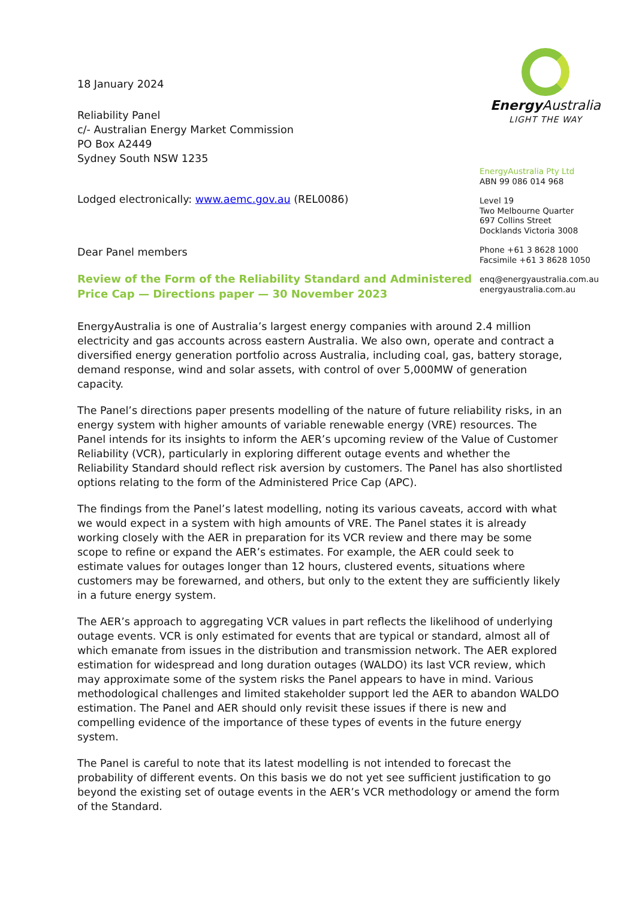18 January 2024
Reliability Panel
c/- Australian Energy Market Commission
PO Box A2449
Sydney South NSW 1235
Lodged electronically: www.aemc.gov.au (REL0086)
Dear Panel members
Review of the Form of the Reliability Standard and Administered Price Cap — Directions paper — 30 November 2023
EnergyAustralia is one of Australia’s largest energy companies with around 2.4 million electricity and gas accounts across eastern Australia. We also own, operate and contract a diversified energy generation portfolio across Australia, including coal, gas, battery storage, demand response, wind and solar assets, with control of over 5,000MW of generation capacity.
The Panel’s directions paper presents modelling of the nature of future reliability risks, in an energy system with higher amounts of variable renewable energy (VRE) resources. The Panel intends for its insights to inform the AER’s upcoming review of the Value of Customer Reliability (VCR), particularly in exploring different outage events and whether the Reliability Standard should reflect risk aversion by customers. The Panel has also shortlisted options relating to the form of the Administered Price Cap (APC).
The findings from the Panel’s latest modelling, noting its various caveats, accord with what we would expect in a system with high amounts of VRE. The Panel states it is already working closely with the AER in preparation for its VCR review and there may be some scope to refine or expand the AER’s estimates. For example, the AER could seek to estimate values for outages longer than 12 hours, clustered events, situations where customers may be forewarned, and others, but only to the extent they are sufficiently likely in a future energy system.
The AER’s approach to aggregating VCR values in part reflects the likelihood of underlying outage events. VCR is only estimated for events that are typical or standard, almost all of which emanate from issues in the distribution and transmission network. The AER explored estimation for widespread and long duration outages (WALDO) its last VCR review, which may approximate some of the system risks the Panel appears to have in mind. Various methodological challenges and limited stakeholder support led the AER to abandon WALDO estimation. The Panel and AER should only revisit these issues if there is new and compelling evidence of the importance of these types of events in the future energy system.
The Panel is careful to note that its latest modelling is not intended to forecast the probability of different events. On this basis we do not yet see sufficient justification to go beyond the existing set of outage events in the AER’s VCR methodology or amend the form of the Standard.
Energy Australia
LIGHT THE WAY
EnergyAustralia Pty Ltd
ABN 99 086 014 968
Level 19
Two Melbourne Quarter
697 Collins Street
Docklands Victoria 3008
Phone +61 3 8628 1000
Facsimile +61 3 8628 1050
enq@energyaustralia.com.au
energyaustralia.com.au